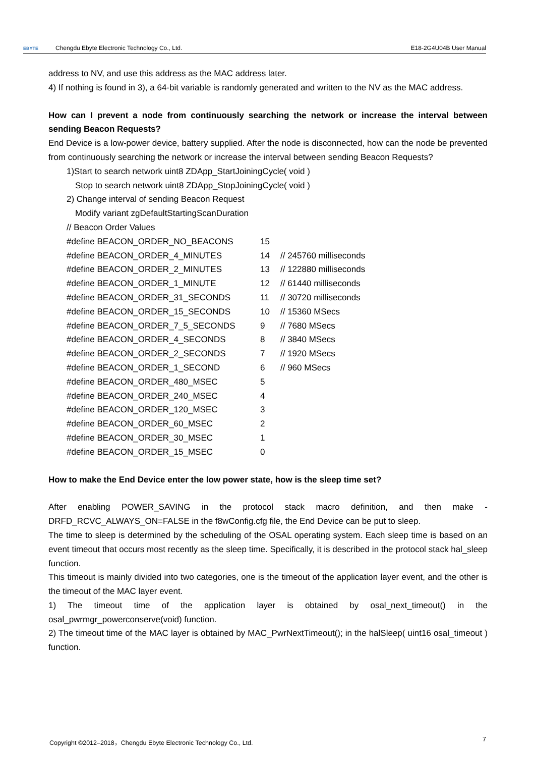EBYTE Chengdu Ebyte Electronic Technology Co., Ltd. E18-2G4U04B User Manual
address to NV, and use this address as the MAC address later.
4) If nothing is found in 3), a 64-bit variable is randomly generated and written to the NV as the MAC address.
How can I prevent a node from continuously searching the network or increase the interval between sending Beacon Requests?
End Device is a low-power device, battery supplied. After the node is disconnected, how can the node be prevented from continuously searching the network or increase the interval between sending Beacon Requests?
1)Start to search network uint8 ZDApp_StartJoiningCycle( void )
Stop to search network uint8 ZDApp_StopJoiningCycle( void )
2) Change interval of sending Beacon Request
Modify variant zgDefaultStartingScanDuration
// Beacon Order Values
| #define BEACON_ORDER_NO_BEACONS | 15 | |
| #define BEACON_ORDER_4_MINUTES | 14 | // 245760 milliseconds |
| #define BEACON_ORDER_2_MINUTES | 13 | // 122880 milliseconds |
| #define BEACON_ORDER_1_MINUTE | 12 | // 61440 milliseconds |
| #define BEACON_ORDER_31_SECONDS | 11 | // 30720 milliseconds |
| #define BEACON_ORDER_15_SECONDS | 10 | // 15360 MSecs |
| #define BEACON_ORDER_7_5_SECONDS | 9 | // 7680 MSecs |
| #define BEACON_ORDER_4_SECONDS | 8 | // 3840 MSecs |
| #define BEACON_ORDER_2_SECONDS | 7 | // 1920 MSecs |
| #define BEACON_ORDER_1_SECOND | 6 | // 960 MSecs |
| #define BEACON_ORDER_480_MSEC | 5 | |
| #define BEACON_ORDER_240_MSEC | 4 | |
| #define BEACON_ORDER_120_MSEC | 3 | |
| #define BEACON_ORDER_60_MSEC | 2 | |
| #define BEACON_ORDER_30_MSEC | 1 | |
| #define BEACON_ORDER_15_MSEC | 0 | |
How to make the End Device enter the low power state, how is the sleep time set?
After enabling POWER_SAVING in the protocol stack macro definition, and then make -DRFD_RCVC_ALWAYS_ON=FALSE in the f8wConfig.cfg file, the End Device can be put to sleep.
The time to sleep is determined by the scheduling of the OSAL operating system. Each sleep time is based on an event timeout that occurs most recently as the sleep time. Specifically, it is described in the protocol stack hal_sleep function.
This timeout is mainly divided into two categories, one is the timeout of the application layer event, and the other is the timeout of the MAC layer event.
1) The timeout time of the application layer is obtained by osal_next_timeout() in the osal_pwrmgr_powerconserve(void) function.
2) The timeout time of the MAC layer is obtained by MAC_PwrNextTimeout(); in the halSleep( uint16 osal_timeout ) function.
Copyright ©2012–2018，Chengdu Ebyte Electronic Technology Co., Ltd. 7